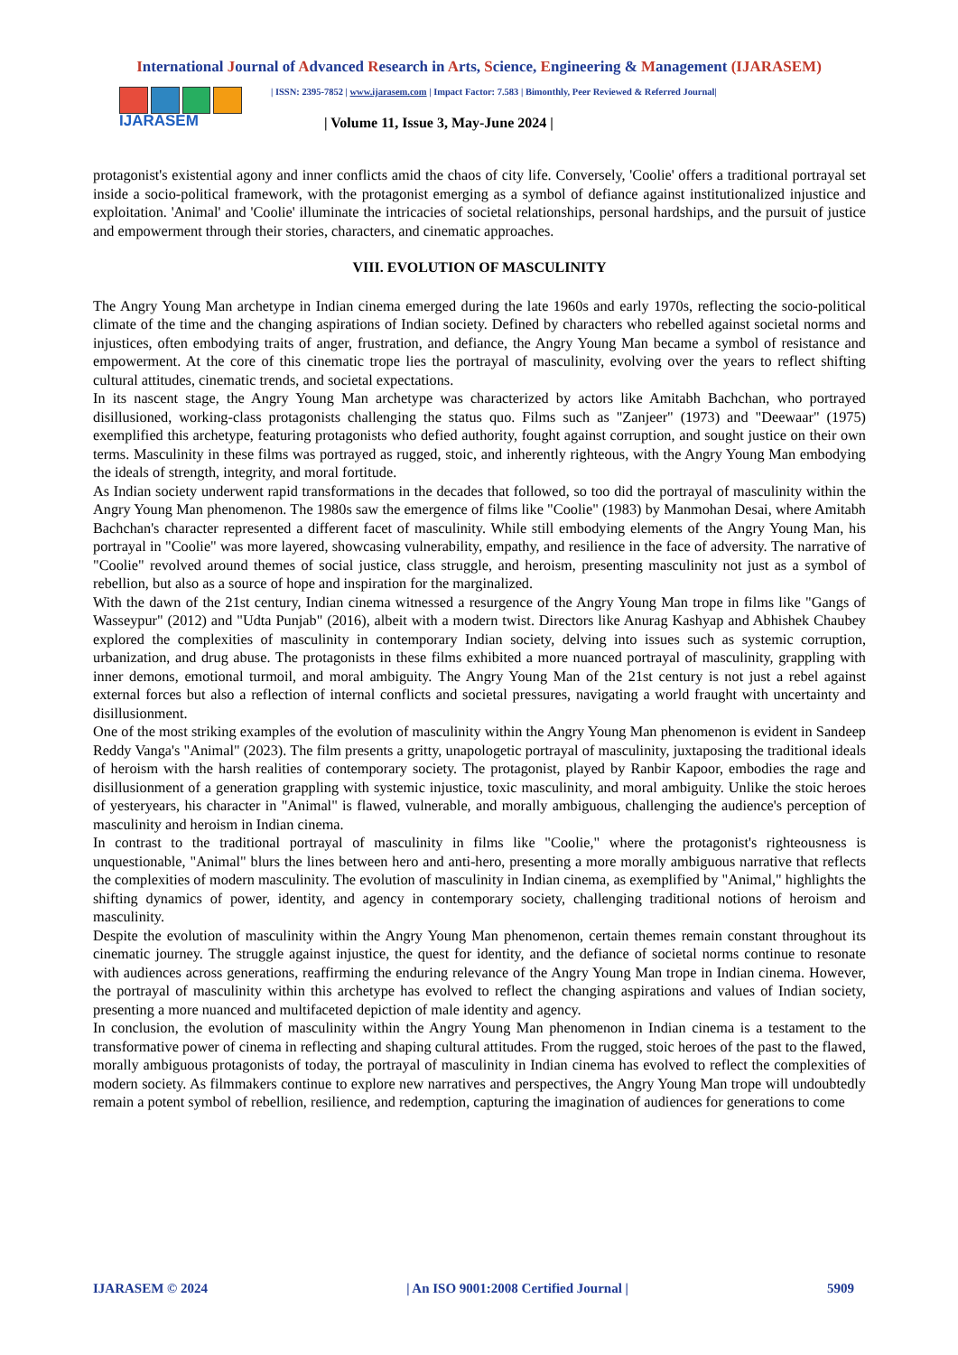International Journal of Advanced Research in Arts, Science, Engineering & Management (IJARASEM)
IJARASEM
| ISSN: 2395-7852 | www.ijarasem.com | Impact Factor: 7.583 | Bimonthly, Peer Reviewed & Referred Journal|
| Volume 11, Issue 3, May-June 2024 |
protagonist's existential agony and inner conflicts amid the chaos of city life. Conversely, 'Coolie' offers a traditional portrayal set inside a socio-political framework, with the protagonist emerging as a symbol of defiance against institutionalized injustice and exploitation. 'Animal' and 'Coolie' illuminate the intricacies of societal relationships, personal hardships, and the pursuit of justice and empowerment through their stories, characters, and cinematic approaches.
VIII. EVOLUTION OF MASCULINITY
The Angry Young Man archetype in Indian cinema emerged during the late 1960s and early 1970s, reflecting the socio-political climate of the time and the changing aspirations of Indian society. Defined by characters who rebelled against societal norms and injustices, often embodying traits of anger, frustration, and defiance, the Angry Young Man became a symbol of resistance and empowerment. At the core of this cinematic trope lies the portrayal of masculinity, evolving over the years to reflect shifting cultural attitudes, cinematic trends, and societal expectations.
In its nascent stage, the Angry Young Man archetype was characterized by actors like Amitabh Bachchan, who portrayed disillusioned, working-class protagonists challenging the status quo. Films such as "Zanjeer" (1973) and "Deewaar" (1975) exemplified this archetype, featuring protagonists who defied authority, fought against corruption, and sought justice on their own terms. Masculinity in these films was portrayed as rugged, stoic, and inherently righteous, with the Angry Young Man embodying the ideals of strength, integrity, and moral fortitude.
As Indian society underwent rapid transformations in the decades that followed, so too did the portrayal of masculinity within the Angry Young Man phenomenon. The 1980s saw the emergence of films like "Coolie" (1983) by Manmohan Desai, where Amitabh Bachchan's character represented a different facet of masculinity. While still embodying elements of the Angry Young Man, his portrayal in "Coolie" was more layered, showcasing vulnerability, empathy, and resilience in the face of adversity. The narrative of "Coolie" revolved around themes of social justice, class struggle, and heroism, presenting masculinity not just as a symbol of rebellion, but also as a source of hope and inspiration for the marginalized.
With the dawn of the 21st century, Indian cinema witnessed a resurgence of the Angry Young Man trope in films like "Gangs of Wasseypur" (2012) and "Udta Punjab" (2016), albeit with a modern twist. Directors like Anurag Kashyap and Abhishek Chaubey explored the complexities of masculinity in contemporary Indian society, delving into issues such as systemic corruption, urbanization, and drug abuse. The protagonists in these films exhibited a more nuanced portrayal of masculinity, grappling with inner demons, emotional turmoil, and moral ambiguity. The Angry Young Man of the 21st century is not just a rebel against external forces but also a reflection of internal conflicts and societal pressures, navigating a world fraught with uncertainty and disillusionment.
One of the most striking examples of the evolution of masculinity within the Angry Young Man phenomenon is evident in Sandeep Reddy Vanga's "Animal" (2023). The film presents a gritty, unapologetic portrayal of masculinity, juxtaposing the traditional ideals of heroism with the harsh realities of contemporary society. The protagonist, played by Ranbir Kapoor, embodies the rage and disillusionment of a generation grappling with systemic injustice, toxic masculinity, and moral ambiguity. Unlike the stoic heroes of yesteryears, his character in "Animal" is flawed, vulnerable, and morally ambiguous, challenging the audience's perception of masculinity and heroism in Indian cinema.
In contrast to the traditional portrayal of masculinity in films like "Coolie," where the protagonist's righteousness is unquestionable, "Animal" blurs the lines between hero and anti-hero, presenting a more morally ambiguous narrative that reflects the complexities of modern masculinity. The evolution of masculinity in Indian cinema, as exemplified by "Animal," highlights the shifting dynamics of power, identity, and agency in contemporary society, challenging traditional notions of heroism and masculinity.
Despite the evolution of masculinity within the Angry Young Man phenomenon, certain themes remain constant throughout its cinematic journey. The struggle against injustice, the quest for identity, and the defiance of societal norms continue to resonate with audiences across generations, reaffirming the enduring relevance of the Angry Young Man trope in Indian cinema. However, the portrayal of masculinity within this archetype has evolved to reflect the changing aspirations and values of Indian society, presenting a more nuanced and multifaceted depiction of male identity and agency.
In conclusion, the evolution of masculinity within the Angry Young Man phenomenon in Indian cinema is a testament to the transformative power of cinema in reflecting and shaping cultural attitudes. From the rugged, stoic heroes of the past to the flawed, morally ambiguous protagonists of today, the portrayal of masculinity in Indian cinema has evolved to reflect the complexities of modern society. As filmmakers continue to explore new narratives and perspectives, the Angry Young Man trope will undoubtedly remain a potent symbol of rebellion, resilience, and redemption, capturing the imagination of audiences for generations to come
IJARASEM © 2024 | An ISO 9001:2008 Certified Journal | 5909